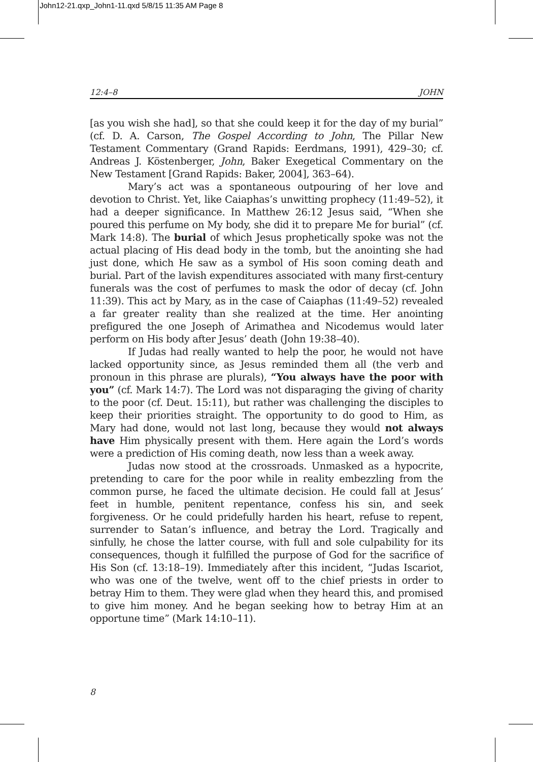John12-21.qxp_John1-11.qxd 5/8/15 11:35 AM Page 8
12:4–8 JOHN
[as you wish she had], so that she could keep it for the day of my burial” (cf. D. A. Carson, The Gospel According to John, The Pillar New Testament Commentary (Grand Rapids: Eerdmans, 1991), 429–30; cf. Andreas J. Köstenberger, John, Baker Exegetical Commentary on the New Testament [Grand Rapids: Baker, 2004], 363–64).
Mary’s act was a spontaneous outpouring of her love and devotion to Christ. Yet, like Caiaphas’s unwitting prophecy (11:49–52), it had a deeper significance. In Matthew 26:12 Jesus said, “When she poured this perfume on My body, she did it to prepare Me for burial” (cf. Mark 14:8). The burial of which Jesus prophetically spoke was not the actual placing of His dead body in the tomb, but the anointing she had just done, which He saw as a symbol of His soon coming death and burial. Part of the lavish expenditures associated with many first-century funerals was the cost of perfumes to mask the odor of decay (cf. John 11:39). This act by Mary, as in the case of Caiaphas (11:49–52) revealed a far greater reality than she realized at the time. Her anointing prefigured the one Joseph of Arimathea and Nicodemus would later perform on His body after Jesus’ death (John 19:38–40).
If Judas had really wanted to help the poor, he would not have lacked opportunity since, as Jesus reminded them all (the verb and pronoun in this phrase are plurals), “You always have the poor with you” (cf. Mark 14:7). The Lord was not disparaging the giving of charity to the poor (cf. Deut. 15:11), but rather was challenging the disciples to keep their priorities straight. The opportunity to do good to Him, as Mary had done, would not last long, because they would not always have Him physically present with them. Here again the Lord’s words were a prediction of His coming death, now less than a week away.
Judas now stood at the crossroads. Unmasked as a hypocrite, pretending to care for the poor while in reality embezzling from the common purse, he faced the ultimate decision. He could fall at Jesus’ feet in humble, penitent repentance, confess his sin, and seek forgiveness. Or he could pridefully harden his heart, refuse to repent, surrender to Satan’s influence, and betray the Lord. Tragically and sinfully, he chose the latter course, with full and sole culpability for its consequences, though it fulfilled the purpose of God for the sacrifice of His Son (cf. 13:18–19). Immediately after this incident, “Judas Iscariot, who was one of the twelve, went off to the chief priests in order to betray Him to them. They were glad when they heard this, and promised to give him money. And he began seeking how to betray Him at an opportune time” (Mark 14:10–11).
8